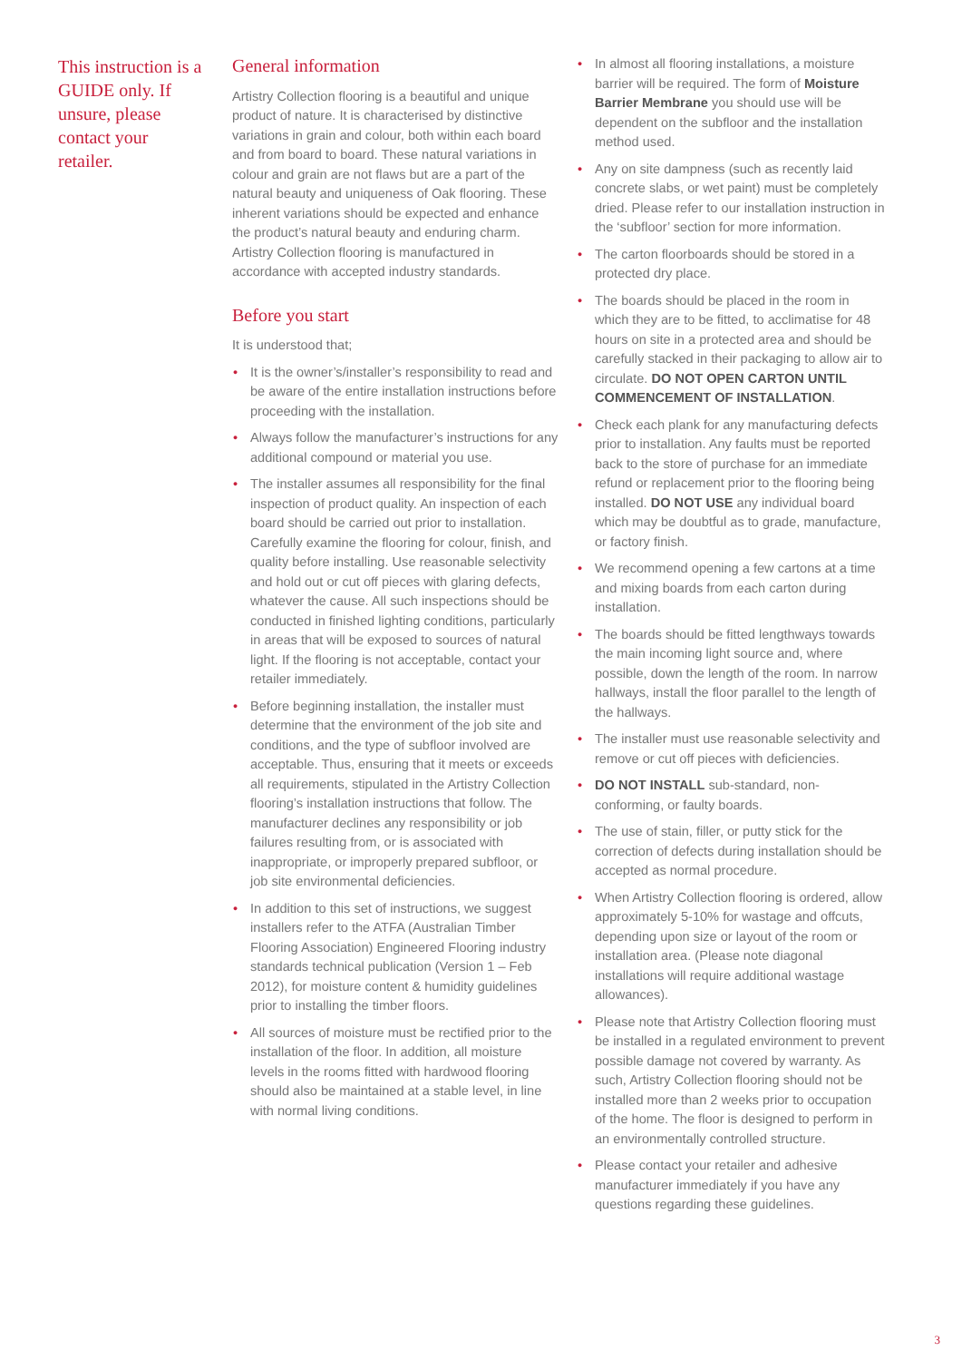This instruction is a GUIDE only. If unsure, please contact your retailer.
General information
Artistry Collection flooring is a beautiful and unique product of nature. It is characterised by distinctive variations in grain and colour, both within each board and from board to board. These natural variations in colour and grain are not flaws but are a part of the natural beauty and uniqueness of Oak flooring. These inherent variations should be expected and enhance the product’s natural beauty and enduring charm. Artistry Collection flooring is manufactured in accordance with accepted industry standards.
Before you start
It is understood that;
• It is the owner’s/installer’s responsibility to read and be aware of the entire installation instructions before proceeding with the installation.
• Always follow the manufacturer’s instructions for any additional compound or material you use.
• The installer assumes all responsibility for the final inspection of product quality. An inspection of each board should be carried out prior to installation. Carefully examine the flooring for colour, finish, and quality before installing. Use reasonable selectivity and hold out or cut off pieces with glaring defects, whatever the cause. All such inspections should be conducted in finished lighting conditions, particularly in areas that will be exposed to sources of natural light. If the flooring is not acceptable, contact your retailer immediately.
• Before beginning installation, the installer must determine that the environment of the job site and conditions, and the type of subfloor involved are acceptable. Thus, ensuring that it meets or exceeds all requirements, stipulated in the Artistry Collection flooring’s installation instructions that follow. The manufacturer declines any responsibility or job failures resulting from, or is associated with inappropriate, or improperly prepared subfloor, or job site environmental deficiencies.
• In addition to this set of instructions, we suggest installers refer to the ATFA (Australian Timber Flooring Association) Engineered Flooring industry standards technical publication (Version 1 – Feb 2012), for moisture content & humidity guidelines prior to installing the timber floors.
• All sources of moisture must be rectified prior to the installation of the floor. In addition, all moisture levels in the rooms fitted with hardwood flooring should also be maintained at a stable level, in line with normal living conditions.
• In almost all flooring installations, a moisture barrier will be required. The form of Moisture Barrier Membrane you should use will be dependent on the subfloor and the installation method used.
• Any on site dampness (such as recently laid concrete slabs, or wet paint) must be completely dried. Please refer to our installation instruction in the ‘subfloor’ section for more information.
• The carton floorboards should be stored in a protected dry place.
• The boards should be placed in the room in which they are to be fitted, to acclimatise for 48 hours on site in a protected area and should be carefully stacked in their packaging to allow air to circulate. DO NOT OPEN CARTON UNTIL COMMENCEMENT OF INSTALLATION.
• Check each plank for any manufacturing defects prior to installation. Any faults must be reported back to the store of purchase for an immediate refund or replacement prior to the flooring being installed. DO NOT USE any individual board which may be doubtful as to grade, manufacture, or factory finish.
• We recommend opening a few cartons at a time and mixing boards from each carton during installation.
• The boards should be fitted lengthways towards the main incoming light source and, where possible, down the length of the room. In narrow hallways, install the floor parallel to the length of the hallways.
• The installer must use reasonable selectivity and remove or cut off pieces with deficiencies.
• DO NOT INSTALL sub-standard, non-conforming, or faulty boards.
• The use of stain, filler, or putty stick for the correction of defects during installation should be accepted as normal procedure.
• When Artistry Collection flooring is ordered, allow approximately 5-10% for wastage and offcuts, depending upon size or layout of the room or installation area. (Please note diagonal installations will require additional wastage allowances).
• Please note that Artistry Collection flooring must be installed in a regulated environment to prevent possible damage not covered by warranty. As such, Artistry Collection flooring should not be installed more than 2 weeks prior to occupation of the home. The floor is designed to perform in an environmentally controlled structure.
• Please contact your retailer and adhesive manufacturer immediately if you have any questions regarding these guidelines.
3